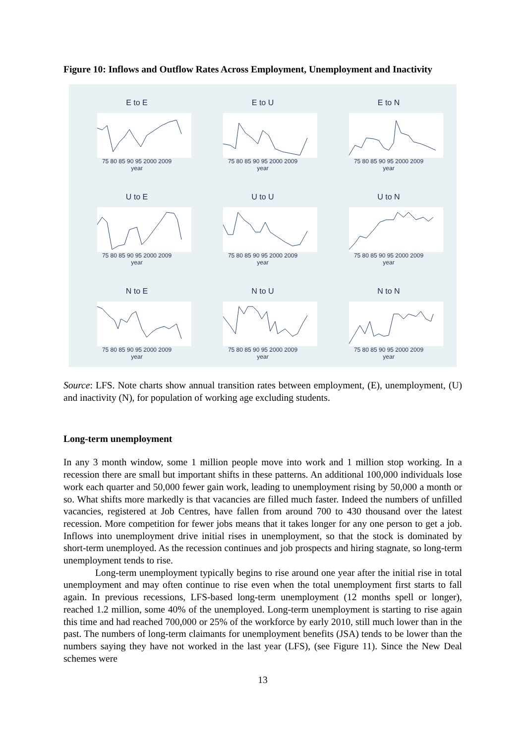Figure 10: Inflows and Outflow Rates Across Employment, Unemployment and Inactivity
E to E
75 80 85 90 95 2000 2009
year
E to U
75 80 85 90 95 2000 2009
year
E to N
75 80 85 90 95 2000 2009
year
U to E
75 80 85 90 95 2000 2009
year
U to U
75 80 85 90 95 2000 2009
year
U to N
75 80 85 90 95 2000 2009
year
N to E
75 80 85 90 95 2000 2009
year
N to U
75 80 85 90 95 2000 2009
year
N to N
75 80 85 90 95 2000 2009
year
Source: LFS. Note charts show annual transition rates between employment, (E), unemployment, (U) and inactivity (N), for population of working age excluding students.
Long-term unemployment
In any 3 month window, some 1 million people move into work and 1 million stop working. In a recession there are small but important shifts in these patterns. An additional 100,000 individuals lose work each quarter and 50,000 fewer gain work, leading to unemployment rising by 50,000 a month or so. What shifts more markedly is that vacancies are filled much faster. Indeed the numbers of unfilled vacancies, registered at Job Centres, have fallen from around 700 to 430 thousand over the latest recession. More competition for fewer jobs means that it takes longer for any one person to get a job. Inflows into unemployment drive initial rises in unemployment, so that the stock is dominated by short-term unemployed. As the recession continues and job prospects and hiring stagnate, so long-term unemployment tends to rise.
Long-term unemployment typically begins to rise around one year after the initial rise in total unemployment and may often continue to rise even when the total unemployment first starts to fall again. In previous recessions, LFS-based long-term unemployment (12 months spell or longer), reached 1.2 million, some 40% of the unemployed. Long-term unemployment is starting to rise again this time and had reached 700,000 or 25% of the workforce by early 2010, still much lower than in the past. The numbers of long-term claimants for unemployment benefits (JSA) tends to be lower than the numbers saying they have not worked in the last year (LFS), (see Figure 11). Since the New Deal schemes were
13